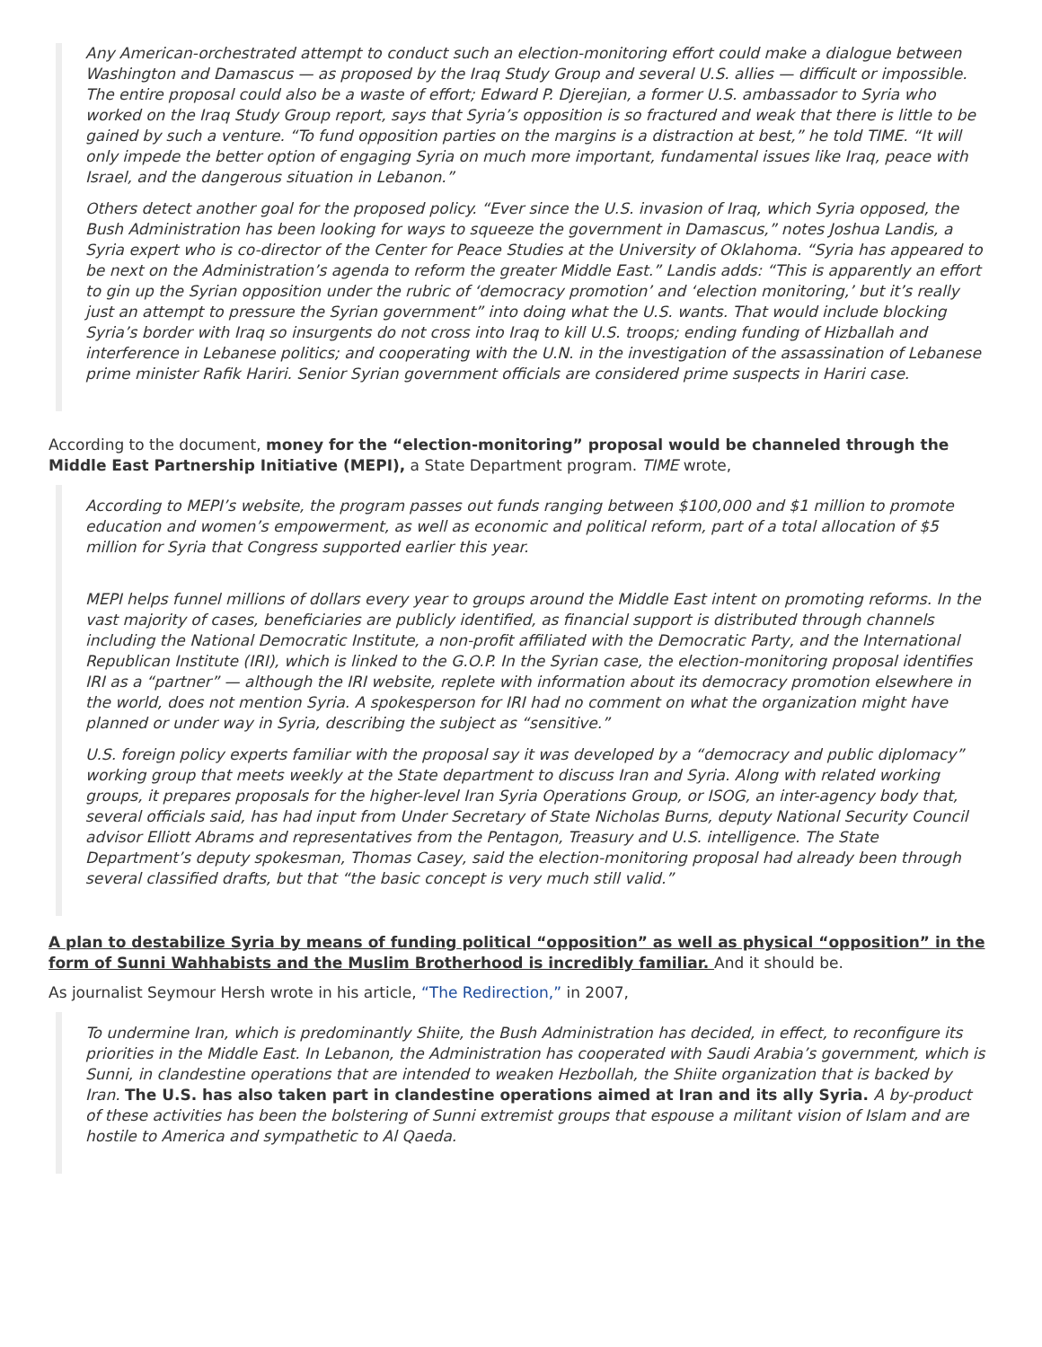Any American-orchestrated attempt to conduct such an election-monitoring effort could make a dialogue between Washington and Damascus — as proposed by the Iraq Study Group and several U.S. allies — difficult or impossible. The entire proposal could also be a waste of effort; Edward P. Djerejian, a former U.S. ambassador to Syria who worked on the Iraq Study Group report, says that Syria’s opposition is so fractured and weak that there is little to be gained by such a venture. “To fund opposition parties on the margins is a distraction at best,” he told TIME. “It will only impede the better option of engaging Syria on much more important, fundamental issues like Iraq, peace with Israel, and the dangerous situation in Lebanon.”
Others detect another goal for the proposed policy. “Ever since the U.S. invasion of Iraq, which Syria opposed, the Bush Administration has been looking for ways to squeeze the government in Damascus,” notes Joshua Landis, a Syria expert who is co-director of the Center for Peace Studies at the University of Oklahoma. “Syria has appeared to be next on the Administration’s agenda to reform the greater Middle East.” Landis adds: “This is apparently an effort to gin up the Syrian opposition under the rubric of ‘democracy promotion’ and ‘election monitoring,’ but it’s really just an attempt to pressure the Syrian government” into doing what the U.S. wants. That would include blocking Syria’s border with Iraq so insurgents do not cross into Iraq to kill U.S. troops; ending funding of Hizballah and interference in Lebanese politics; and cooperating with the U.N. in the investigation of the assassination of Lebanese prime minister Rafik Hariri. Senior Syrian government officials are considered prime suspects in Hariri case.
According to the document, money for the “election-monitoring” proposal would be channeled through the Middle East Partnership Initiative (MEPI), a State Department program. TIME wrote,
According to MEPI’s website, the program passes out funds ranging between $100,000 and $1 million to promote education and women’s empowerment, as well as economic and political reform, part of a total allocation of $5 million for Syria that Congress supported earlier this year.
MEPI helps funnel millions of dollars every year to groups around the Middle East intent on promoting reforms. In the vast majority of cases, beneficiaries are publicly identified, as financial support is distributed through channels including the National Democratic Institute, a non-profit affiliated with the Democratic Party, and the International Republican Institute (IRI), which is linked to the G.O.P. In the Syrian case, the election-monitoring proposal identifies IRI as a “partner” — although the IRI website, replete with information about its democracy promotion elsewhere in the world, does not mention Syria. A spokesperson for IRI had no comment on what the organization might have planned or under way in Syria, describing the subject as “sensitive.”
U.S. foreign policy experts familiar with the proposal say it was developed by a “democracy and public diplomacy” working group that meets weekly at the State department to discuss Iran and Syria. Along with related working groups, it prepares proposals for the higher-level Iran Syria Operations Group, or ISOG, an inter-agency body that, several officials said, has had input from Under Secretary of State Nicholas Burns, deputy National Security Council advisor Elliott Abrams and representatives from the Pentagon, Treasury and U.S. intelligence. The State Department’s deputy spokesman, Thomas Casey, said the election-monitoring proposal had already been through several classified drafts, but that “the basic concept is very much still valid.”
A plan to destabilize Syria by means of funding political “opposition” as well as physical “opposition” in the form of Sunni Wahhabists and the Muslim Brotherhood is incredibly familiar. And it should be.
As journalist Seymour Hersh wrote in his article, “The Redirection,” in 2007,
To undermine Iran, which is predominantly Shiite, the Bush Administration has decided, in effect, to reconfigure its priorities in the Middle East. In Lebanon, the Administration has cooperated with Saudi Arabia’s government, which is Sunni, in clandestine operations that are intended to weaken Hezbollah, the Shiite organization that is backed by Iran. The U.S. has also taken part in clandestine operations aimed at Iran and its ally Syria. A by-product of these activities has been the bolstering of Sunni extremist groups that espouse a militant vision of Islam and are hostile to America and sympathetic to Al Qaeda.